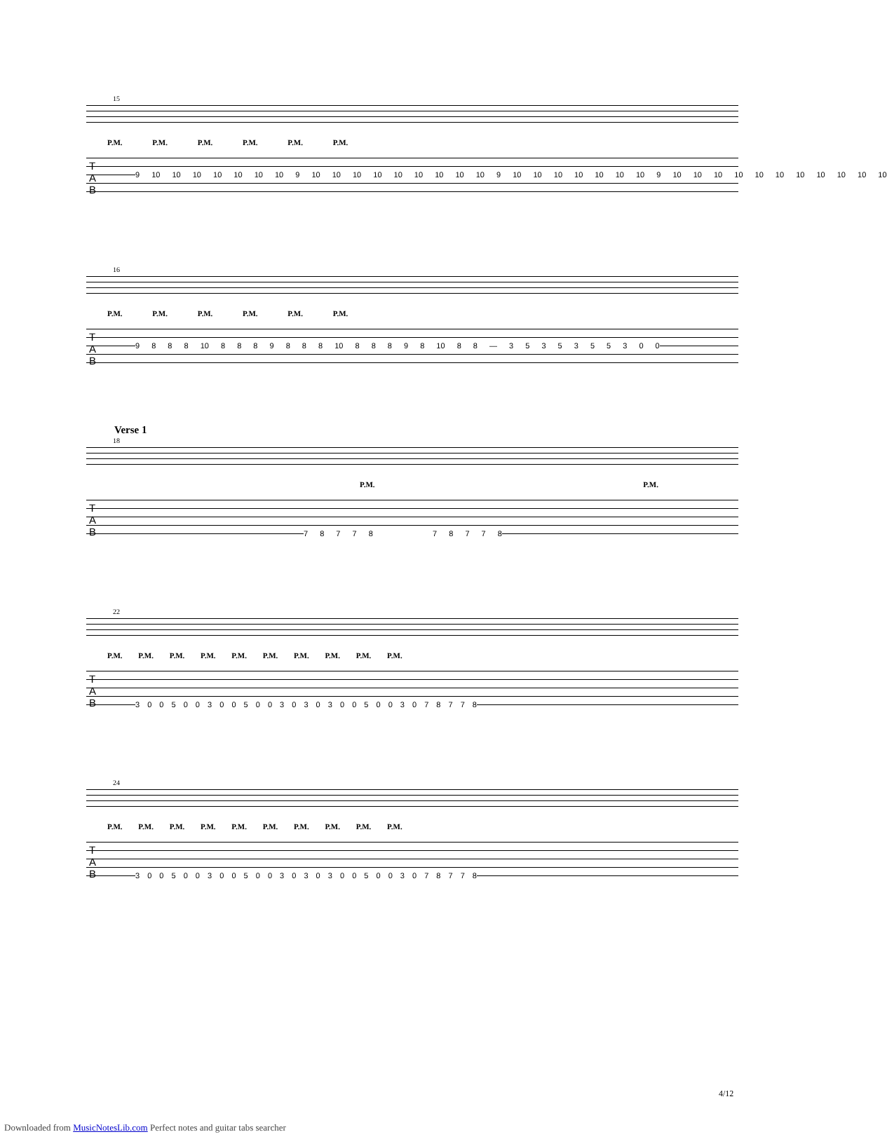15
P.M. P.M. P.M. P.M. P.M. P.M.
T
A
B
9 10 10 10 10 10 10 10 9 10 10 10 10 10 10 10 10 10 9 10 10 10 10 10 10 10 9 10 10 10 10 10 10 10 10 10 10 10
16
P.M. P.M. P.M. P.M. P.M. P.M.
T
A
B
9 8 8 8 10 8 8 8 9 8 8 8 10 8 8 8 9 8 10 8 8 — 3 5 3 5 3 5 5 3 0 0
Verse 1
18
P.M. P.M.
T
A
B
7 8 7 7 8 7 8 7 7 8
22
P.M. P.M. P.M. P.M. P.M. P.M. P.M. P.M. P.M. P.M.
T
A
B
3 0 0 5 0 0 3 0 0 5 0 0 3 0 3 0 3 0 0 5 0 0 3 0 7 8 7 7 8
24
P.M. P.M. P.M. P.M. P.M. P.M. P.M. P.M. P.M. P.M.
T
A
B
3 0 0 5 0 0 3 0 0 5 0 0 3 0 3 0 3 0 0 5 0 0 3 0 7 8 7 7 8
4/12
Downloaded from MusicNotesLib.com Perfect notes and guitar tabs searcher